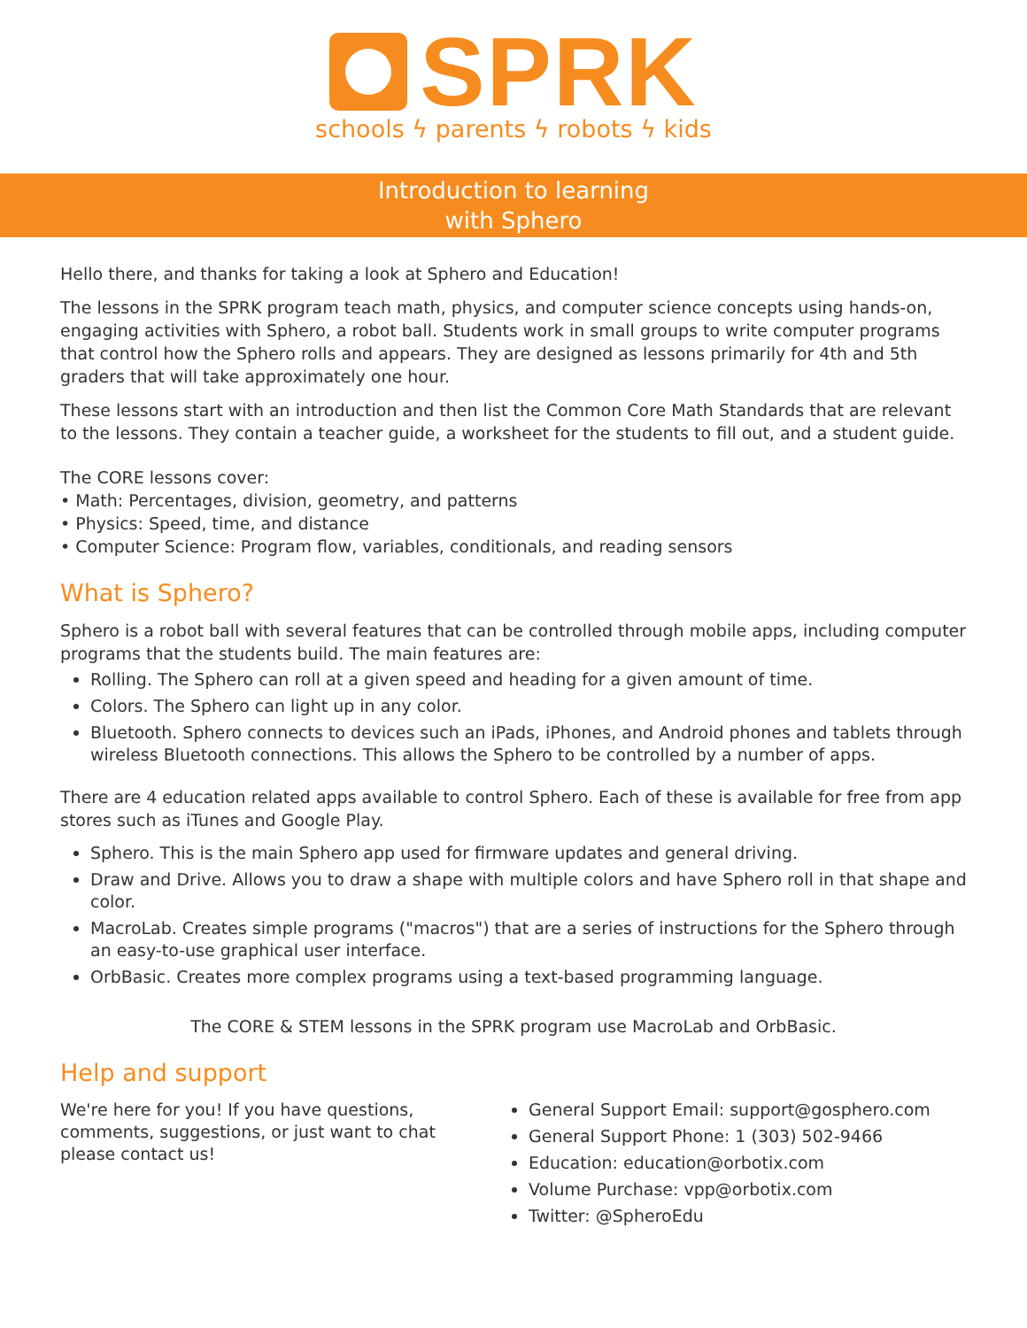SPRK
schools ϟ parents ϟ robots ϟ kids
Introduction to learning
with Sphero
Hello there, and thanks for taking a look at Sphero and Education!
The lessons in the SPRK program teach math, physics, and computer science concepts using hands-on, engaging activities with Sphero, a robot ball. Students work in small groups to write computer programs that control how the Sphero rolls and appears. They are designed as lessons primarily for 4th and 5th graders that will take approximately one hour.
These lessons start with an introduction and then list the Common Core Math Standards that are relevant to the lessons. They contain a teacher guide, a worksheet for the students to fill out, and a student guide.
The CORE lessons cover:
• Math: Percentages, division, geometry, and patterns
• Physics: Speed, time, and distance
• Computer Science: Program flow, variables, conditionals, and reading sensors
What is Sphero?
Sphero is a robot ball with several features that can be controlled through mobile apps, including computer programs that the students build. The main features are:
Rolling. The Sphero can roll at a given speed and heading for a given amount of time.
Colors. The Sphero can light up in any color.
Bluetooth. Sphero connects to devices such an iPads, iPhones, and Android phones and tablets through wireless Bluetooth connections. This allows the Sphero to be controlled by a number of apps.
There are 4 education related apps available to control Sphero. Each of these is available for free from app stores such as iTunes and Google Play.
Sphero. This is the main Sphero app used for firmware updates and general driving.
Draw and Drive. Allows you to draw a shape with multiple colors and have Sphero roll in that shape and color.
MacroLab. Creates simple programs ("macros") that are a series of instructions for the Sphero through an easy-to-use graphical user interface.
OrbBasic. Creates more complex programs using a text-based programming language.
The CORE & STEM lessons in the SPRK program use MacroLab and OrbBasic.
Help and support
We're here for you! If you have questions, comments, suggestions, or just want to chat please contact us!
General Support Email: support@gosphero.com
General Support Phone: 1 (303) 502-9466
Education: education@orbotix.com
Volume Purchase: vpp@orbotix.com
Twitter: @SpheroEdu